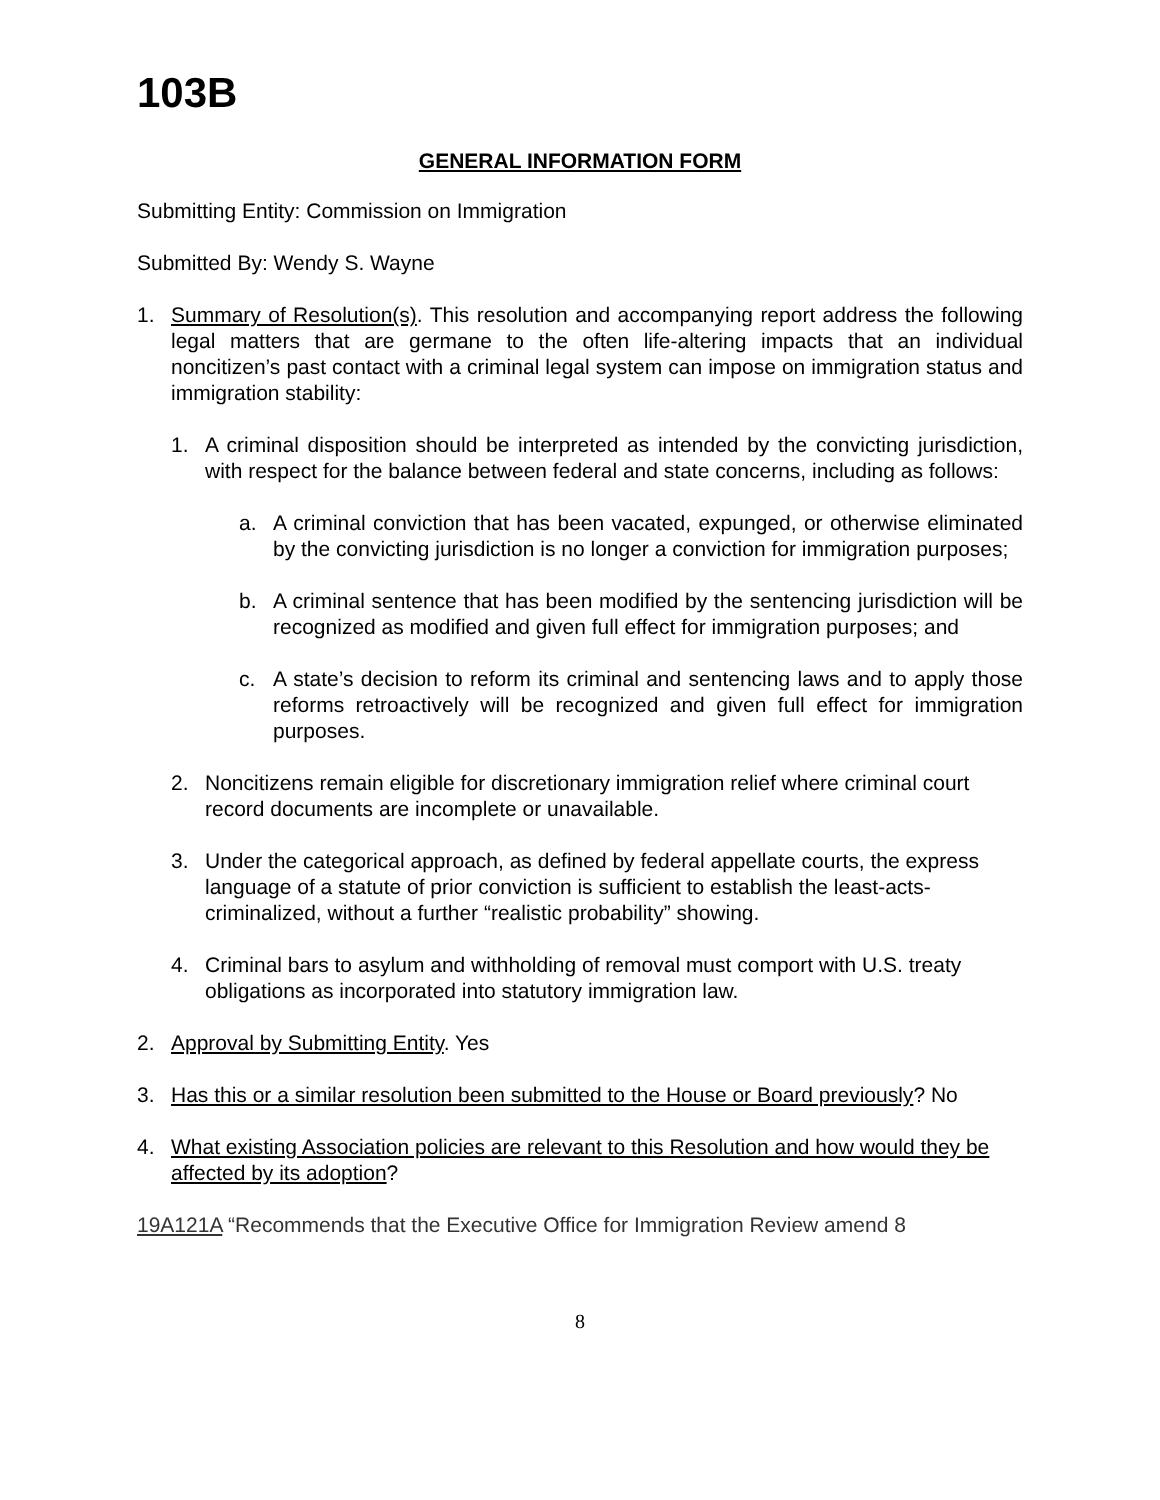103B
GENERAL INFORMATION FORM
Submitting Entity: Commission on Immigration
Submitted By: Wendy S. Wayne
1. Summary of Resolution(s). This resolution and accompanying report address the following legal matters that are germane to the often life-altering impacts that an individual noncitizen’s past contact with a criminal legal system can impose on immigration status and immigration stability:
1. A criminal disposition should be interpreted as intended by the convicting jurisdiction, with respect for the balance between federal and state concerns, including as follows:
a. A criminal conviction that has been vacated, expunged, or otherwise eliminated by the convicting jurisdiction is no longer a conviction for immigration purposes;
b. A criminal sentence that has been modified by the sentencing jurisdiction will be recognized as modified and given full effect for immigration purposes; and
c. A state’s decision to reform its criminal and sentencing laws and to apply those reforms retroactively will be recognized and given full effect for immigration purposes.
2. Noncitizens remain eligible for discretionary immigration relief where criminal court record documents are incomplete or unavailable.
3. Under the categorical approach, as defined by federal appellate courts, the express language of a statute of prior conviction is sufficient to establish the least-acts-criminalized, without a further “realistic probability” showing.
4. Criminal bars to asylum and withholding of removal must comport with U.S. treaty obligations as incorporated into statutory immigration law.
2. Approval by Submitting Entity. Yes
3. Has this or a similar resolution been submitted to the House or Board previously? No
4. What existing Association policies are relevant to this Resolution and how would they be affected by its adoption?
19A121A “Recommends that the Executive Office for Immigration Review amend 8
8